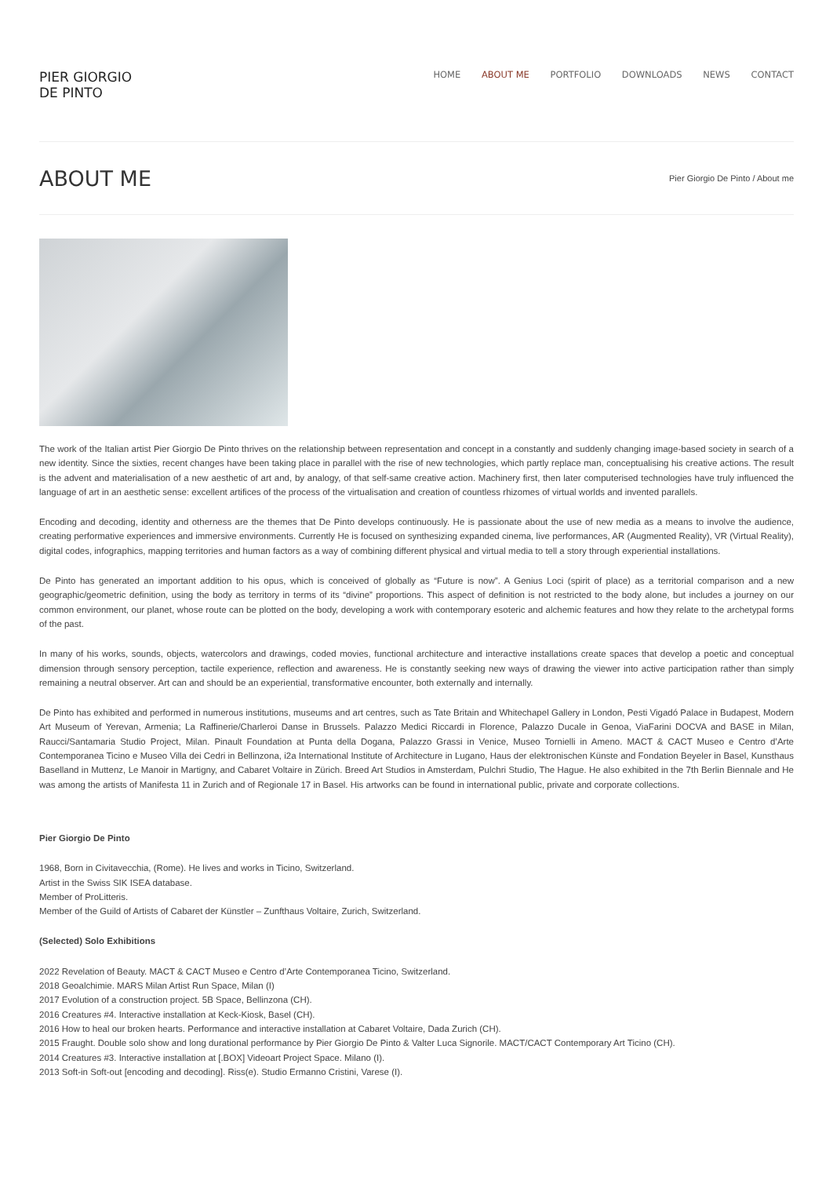PIER GIORGIO
DE PINTO
HOME ABOUT ME PORTFOLIO DOWNLOADS NEWS CONTACT
ABOUT ME
Pier Giorgio De Pinto / About me
The work of the Italian artist Pier Giorgio De Pinto thrives on the relationship between representation and concept in a constantly and suddenly changing image-based society in search of a new identity. Since the sixties, recent changes have been taking place in parallel with the rise of new technologies, which partly replace man, conceptualising his creative actions. The result is the advent and materialisation of a new aesthetic of art and, by analogy, of that self-same creative action. Machinery first, then later computerised technologies have truly influenced the language of art in an aesthetic sense: excellent artifices of the process of the virtualisation and creation of countless rhizomes of virtual worlds and invented parallels.
Encoding and decoding, identity and otherness are the themes that De Pinto develops continuously. He is passionate about the use of new media as a means to involve the audience, creating performative experiences and immersive environments. Currently He is focused on synthesizing expanded cinema, live performances, AR (Augmented Reality), VR (Virtual Reality), digital codes, infographics, mapping territories and human factors as a way of combining different physical and virtual media to tell a story through experiential installations.
De Pinto has generated an important addition to his opus, which is conceived of globally as “Future is now”. A Genius Loci (spirit of place) as a territorial comparison and a new geographic/geometric definition, using the body as territory in terms of its “divine” proportions. This aspect of definition is not restricted to the body alone, but includes a journey on our common environment, our planet, whose route can be plotted on the body, developing a work with contemporary esoteric and alchemic features and how they relate to the archetypal forms of the past.
In many of his works, sounds, objects, watercolors and drawings, coded movies, functional architecture and interactive installations create spaces that develop a poetic and conceptual dimension through sensory perception, tactile experience, reflection and awareness. He is constantly seeking new ways of drawing the viewer into active participation rather than simply remaining a neutral observer. Art can and should be an experiential, transformative encounter, both externally and internally.
De Pinto has exhibited and performed in numerous institutions, museums and art centres, such as Tate Britain and Whitechapel Gallery in London, Pesti Vigadó Palace in Budapest, Modern Art Museum of Yerevan, Armenia; La Raffinerie/Charleroi Danse in Brussels. Palazzo Medici Riccardi in Florence, Palazzo Ducale in Genoa, ViaFarini DOCVA and BASE in Milan, Raucci/Santamaria Studio Project, Milan. Pinault Foundation at Punta della Dogana, Palazzo Grassi in Venice, Museo Tornielli in Ameno. MACT & CACT Museo e Centro d’Arte Contemporanea Ticino e Museo Villa dei Cedri in Bellinzona, i2a International Institute of Architecture in Lugano, Haus der elektronischen Künste and Fondation Beyeler in Basel, Kunsthaus Baselland in Muttenz, Le Manoir in Martigny, and Cabaret Voltaire in Zürich. Breed Art Studios in Amsterdam, Pulchri Studio, The Hague. He also exhibited in the 7th Berlin Biennale and He was among the artists of Manifesta 11 in Zurich and of Regionale 17 in Basel. His artworks can be found in international public, private and corporate collections.
Pier Giorgio De Pinto
1968, Born in Civitavecchia, (Rome). He lives and works in Ticino, Switzerland.
Artist in the Swiss SIK ISEA database.
Member of ProLitteris.
Member of the Guild of Artists of Cabaret der Künstler – Zunfthaus Voltaire, Zurich, Switzerland.
(Selected) Solo Exhibitions
2022 Revelation of Beauty. MACT & CACT Museo e Centro d’Arte Contemporanea Ticino, Switzerland.
2018 Geoalchimie. MARS Milan Artist Run Space, Milan (I)
2017 Evolution of a construction project. 5B Space, Bellinzona (CH).
2016 Creatures #4. Interactive installation at Keck-Kiosk, Basel (CH).
2016 How to heal our broken hearts. Performance and interactive installation at Cabaret Voltaire, Dada Zurich (CH).
2015 Fraught. Double solo show and long durational performance by Pier Giorgio De Pinto & Valter Luca Signorile. MACT/CACT Contemporary Art Ticino (CH).
2014 Creatures #3. Interactive installation at [.BOX] Videoart Project Space. Milano (I).
2013 Soft-in Soft-out [encoding and decoding]. Riss(e). Studio Ermanno Cristini, Varese (I).